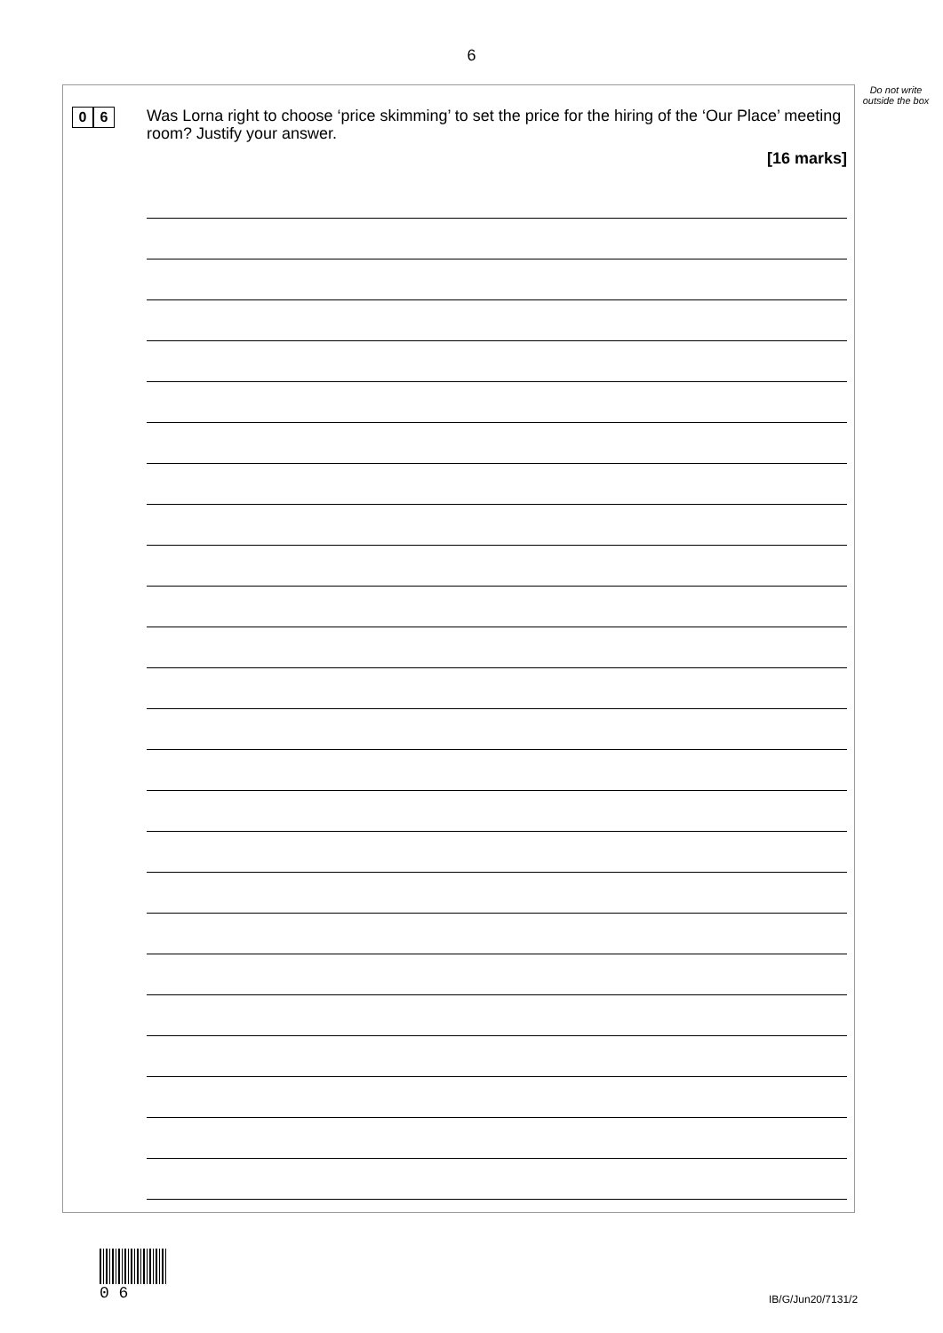6
Do not write outside the box
0 6
Was Lorna right to choose ‘price skimming’ to set the price for the hiring of the ‘Our Place’ meeting room? Justify your answer.
[16 marks]
0 6
IB/G/Jun20/7131/2